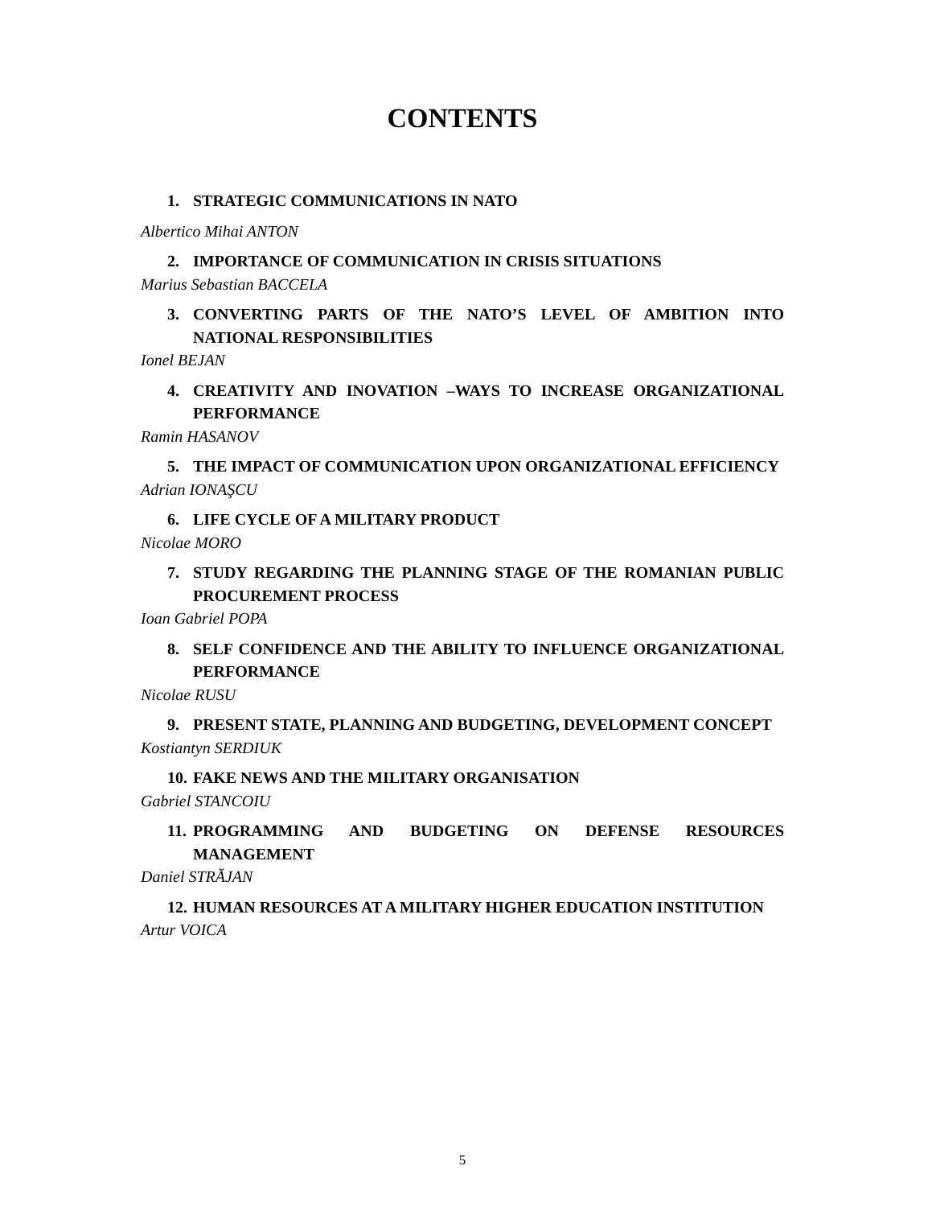CONTENTS
1. STRATEGIC COMMUNICATIONS IN NATO
Albertico Mihai ANTON
2. IMPORTANCE OF COMMUNICATION IN CRISIS SITUATIONS
Marius Sebastian BACCELA
3. CONVERTING PARTS OF THE NATO’S LEVEL OF AMBITION INTO NATIONAL RESPONSIBILITIES
Ionel BEJAN
4. CREATIVITY AND INOVATION –WAYS TO INCREASE ORGANIZATIONAL PERFORMANCE
Ramin HASANOV
5. THE IMPACT OF COMMUNICATION UPON ORGANIZATIONAL EFFICIENCY
Adrian IONAŞCU
6. LIFE CYCLE OF A MILITARY PRODUCT
Nicolae MORO
7. STUDY REGARDING THE PLANNING STAGE OF THE ROMANIAN PUBLIC PROCUREMENT PROCESS
Ioan Gabriel POPA
8. SELF CONFIDENCE AND THE ABILITY TO INFLUENCE ORGANIZATIONAL PERFORMANCE
Nicolae RUSU
9. PRESENT STATE, PLANNING AND BUDGETING, DEVELOPMENT CONCEPT
Kostiantyn SERDIUK
10. FAKE NEWS AND THE MILITARY ORGANISATION
Gabriel STANCOIU
11. PROGRAMMING AND BUDGETING ON DEFENSE RESOURCES MANAGEMENT
Daniel STRĂJAN
12. HUMAN RESOURCES AT A MILITARY HIGHER EDUCATION INSTITUTION
Artur VOICA
5